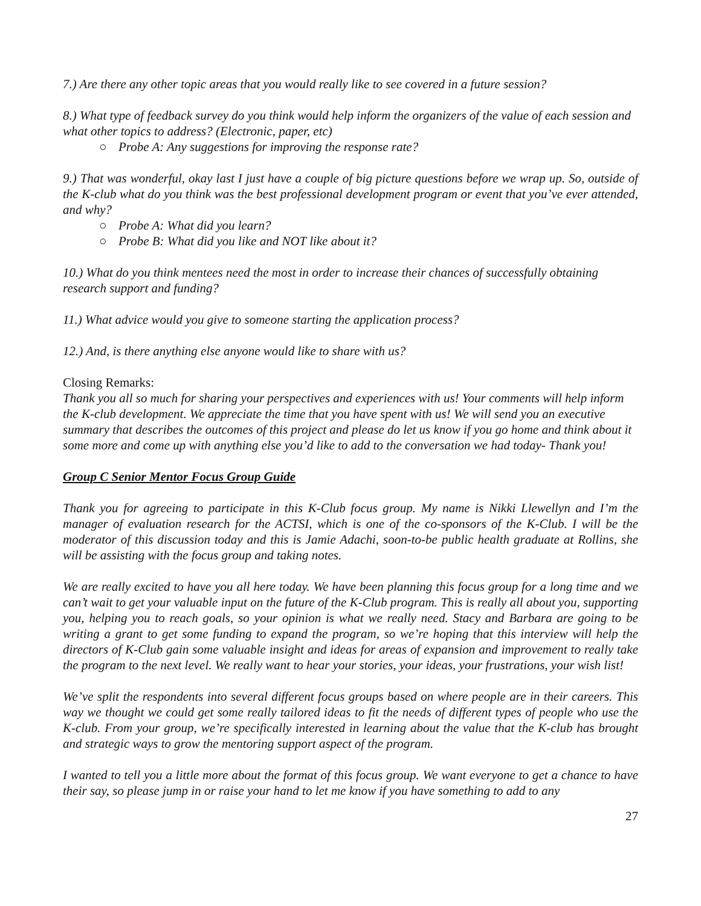7.) Are there any other topic areas that you would really like to see covered in a future session?
8.) What type of feedback survey do you think would help inform the organizers of the value of each session and what other topics to address? (Electronic, paper, etc)
○ Probe A: Any suggestions for improving the response rate?
9.) That was wonderful, okay last I just have a couple of big picture questions before we wrap up. So, outside of the K-club what do you think was the best professional development program or event that you’ve ever attended, and why?
○ Probe A: What did you learn?
○ Probe B: What did you like and NOT like about it?
10.) What do you think mentees need the most in order to increase their chances of successfully obtaining research support and funding?
11.) What advice would you give to someone starting the application process?
12.) And, is there anything else anyone would like to share with us?
Closing Remarks:
Thank you all so much for sharing your perspectives and experiences with us! Your comments will help inform the K-club development. We appreciate the time that you have spent with us! We will send you an executive summary that describes the outcomes of this project and please do let us know if you go home and think about it some more and come up with anything else you’d like to add to the conversation we had today- Thank you!
Group C Senior Mentor Focus Group Guide
Thank you for agreeing to participate in this K-Club focus group. My name is Nikki Llewellyn and I’m the manager of evaluation research for the ACTSI, which is one of the co-sponsors of the K-Club. I will be the moderator of this discussion today and this is Jamie Adachi, soon-to-be public health graduate at Rollins, she will be assisting with the focus group and taking notes.
We are really excited to have you all here today. We have been planning this focus group for a long time and we can’t wait to get your valuable input on the future of the K-Club program. This is really all about you, supporting you, helping you to reach goals, so your opinion is what we really need. Stacy and Barbara are going to be writing a grant to get some funding to expand the program, so we’re hoping that this interview will help the directors of K-Club gain some valuable insight and ideas for areas of expansion and improvement to really take the program to the next level. We really want to hear your stories, your ideas, your frustrations, your wish list!
We’ve split the respondents into several different focus groups based on where people are in their careers. This way we thought we could get some really tailored ideas to fit the needs of different types of people who use the K-club. From your group, we’re specifically interested in learning about the value that the K-club has brought and strategic ways to grow the mentoring support aspect of the program.
I wanted to tell you a little more about the format of this focus group. We want everyone to get a chance to have their say, so please jump in or raise your hand to let me know if you have something to add to any
27